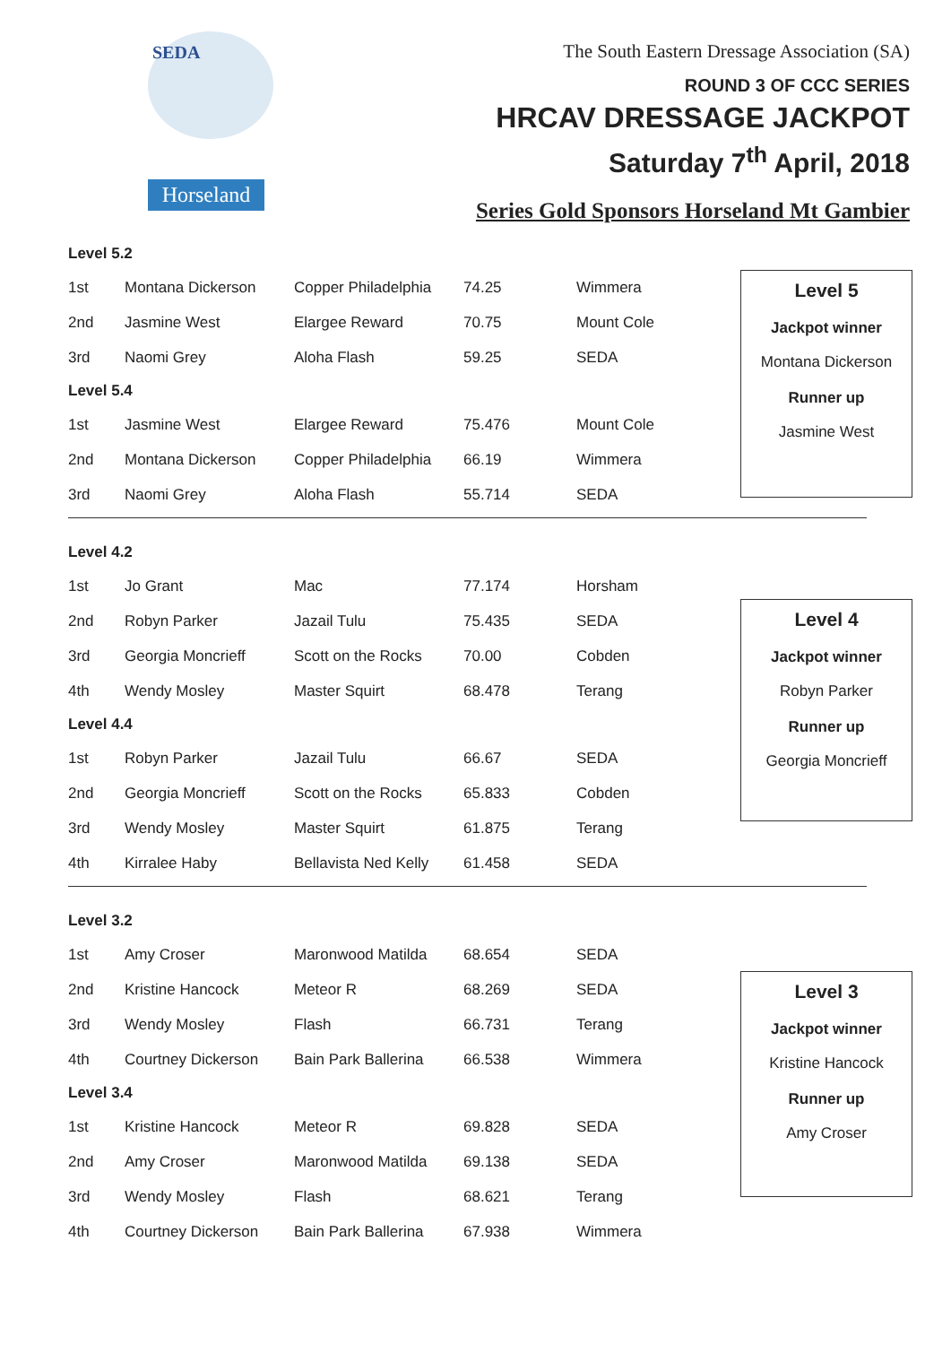SEDA
Horseland
The South Eastern Dressage Association (SA)
ROUND 3 OF CCC SERIES
HRCAV DRESSAGE JACKPOT
Saturday 7<sup>th</sup> April, 2018
Series Gold Sponsors Horseland Mt Gambier
| Level 5.2 | | | | |
| 1st | Montana Dickerson | Copper Philadelphia | 74.25 | Wimmera |
| 2nd | Jasmine West | Elargee Reward | 70.75 | Mount Cole |
| 3rd | Naomi Grey | Aloha Flash | 59.25 | SEDA |
| Level 5.4 | | | | |
| 1st | Jasmine West | Elargee Reward | 75.476 | Mount Cole |
| 2nd | Montana Dickerson | Copper Philadelphia | 66.19 | Wimmera |
| 3rd | Naomi Grey | Aloha Flash | 55.714 | SEDA |
Level 5
Jackpot winner
Montana Dickerson
Runner up
Jasmine West
| Level 4.2 | | | | |
| 1st | Jo Grant | Mac | 77.174 | Horsham |
| 2nd | Robyn Parker | Jazail Tulu | 75.435 | SEDA |
| 3rd | Georgia Moncrieff | Scott on the Rocks | 70.00 | Cobden |
| 4th | Wendy Mosley | Master Squirt | 68.478 | Terang |
| Level 4.4 | | | | |
| 1st | Robyn Parker | Jazail Tulu | 66.67 | SEDA |
| 2nd | Georgia Moncrieff | Scott on the Rocks | 65.833 | Cobden |
| 3rd | Wendy Mosley | Master Squirt | 61.875 | Terang |
| 4th | Kirralee Haby | Bellavista Ned Kelly | 61.458 | SEDA |
Level 4
Jackpot winner
Robyn Parker
Runner up
Georgia Moncrieff
| Level 3.2 | | | | |
| 1st | Amy Croser | Maronwood Matilda | 68.654 | SEDA |
| 2nd | Kristine Hancock | Meteor R | 68.269 | SEDA |
| 3rd | Wendy Mosley | Flash | 66.731 | Terang |
| 4th | Courtney Dickerson | Bain Park Ballerina | 66.538 | Wimmera |
| Level 3.4 | | | | |
| 1st | Kristine Hancock | Meteor R | 69.828 | SEDA |
| 2nd | Amy Croser | Maronwood Matilda | 69.138 | SEDA |
| 3rd | Wendy Mosley | Flash | 68.621 | Terang |
| 4th | Courtney Dickerson | Bain Park Ballerina | 67.938 | Wimmera |
Level 3
Jackpot winner
Kristine Hancock
Runner up
Amy Croser